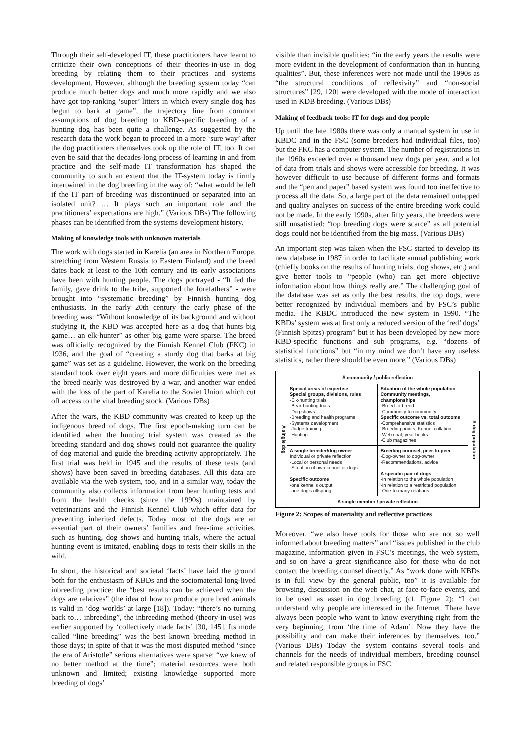Through their self-developed IT, these practitioners have learnt to criticize their own conceptions of their theories-in-use in dog breeding by relating them to their practices and systems development. However, although the breeding system today “can produce much better dogs and much more rapidly and we also have got top-ranking ‘super’ litters in which every single dog has begun to bark at game”, the trajectory line from common assumptions of dog breeding to KBD-specific breeding of a hunting dog has been quite a challenge. As suggested by the research data the work began to proceed in a more ‘sure way’ after the dog practitioners themselves took up the role of IT, too. It can even be said that the decades-long process of learning in and from practice and the self-made IT transformation has shaped the community to such an extent that the IT-system today is firmly intertwined in the dog breeding in the way of: “what would be left if the IT part of breeding was discontinued or separated into an isolated unit? … It plays such an important role and the practitioners’ expectations are high.” (Various DBs) The following phases can be identified from the systems development history.
Making of knowledge tools with unknown materials
The work with dogs started in Karelia (an area in Northern Europe, stretching from Western Russia to Eastern Finland) and the breed dates back at least to the 10th century and its early associations have been with hunting people. The dogs portrayed - “It fed the family, gave drink to the tribe, supported the forefathers” - were brought into “systematic breeding” by Finnish hunting dog enthusiasts. In the early 20th century the early phase of the breeding was: “Without knowledge of its background and without studying it, the KBD was accepted here as a dog that hunts big game… an elk-hunter” as other big game were sparse. The breed was officially recognized by the Finnish Kennel Club (FKC) in 1936, and the goal of “creating a sturdy dog that barks at big game” was set as a guideline. However, the work on the breeding standard took over eight years and more difficulties were met as the breed nearly was destroyed by a war, and another war ended with the loss of the part of Karelia to the Soviet Union which cut off access to the vital breeding stock. (Various DBs)
After the wars, the KBD community was created to keep up the indigenous breed of dogs. The first epoch-making turn can be identified when the hunting trial system was created as the breeding standard and dog shows could not guarantee the quality of dog material and guide the breeding activity appropriately. The first trial was held in 1945 and the results of these tests (and shows) have been saved in breeding databases. All this data are available via the web system, too, and in a similar way, today the community also collects information from bear hunting tests and from the health checks (since the 1990s) maintained by veterinarians and the Finnish Kennel Club which offer data for preventing inherited defects. Today most of the dogs are an essential part of their owners’ families and free-time activities, such as hunting, dog shows and hunting trials, where the actual hunting event is imitated, enabling dogs to tests their skills in the wild.
In short, the historical and societal ‘facts’ have laid the ground both for the enthusiasm of KBDs and the sociomaterial long-lived inbreeding practice: the “best results can be achieved when the dogs are relatives” (the idea of how to produce pure bred animals is valid in ‘dog worlds’ at large [18]). Today: “there’s no turning back to… inbreeding”, the inbreeding method (theory-in-use) was earlier supported by ‘collectively made facts’ [30, 145]. Its mode called “line breeding” was the best known breeding method in those days; in spite of that it was the most disputed method “since the era of Aristotle” serious alternatives were sparse: “we knew of no better method at the time”; material resources were both unknown and limited; existing knowledge supported more breeding of dogs’
visible than invisible qualities: “in the early years the results were more evident in the development of conformation than in hunting qualities”. But, these inferences were not made until the 1990s as “the structural conditions of reflexivity” and “non-social structures” [29, 120] were developed with the mode of interaction used in KDB breeding. (Various DBs)
Making of feedback tools: IT for dogs and dog people
Up until the late 1980s there was only a manual system in use in KBDC and in the FSC (some breeders had individual files, too) but the FKC has a computer system. The number of registrations in the 1960s exceeded over a thousand new dogs per year, and a lot of data from trials and shows were accessible for breeding. It was however difficult to use because of different forms and formats and the “pen and paper” based system was found too ineffective to process all the data. So, a large part of the data remained untapped and quality analyses on success of the entire breeding work could not be made. In the early 1990s, after fifty years, the breeders were still unsatisfied: “top breeding dogs were scarce” as all potential dogs could not be identified from the big mass. (Various DBs)
An important step was taken when the FSC started to develop its new database in 1987 in order to facilitate annual publishing work (chiefly books on the results of hunting trials, dog shows, etc.) and give better tools to “people (who) can get more objective information about how things really are.” The challenging goal of the database was set as only the best results, the top dogs, were better recognized by individual members and by FSC’s public media. The KBDC introduced the new system in 1990. “The KBDs’ system was at first only a reduced version of the ‘red’ dogs’ (Finnish Spitzs) program” but it has been developed by new more KBD-specific functions and sub programs, e.g. “dozens of statistical functions” but “in my mind we don’t have any useless statistics, rather there should be even more.” (Various DBs)
A community / public reflection
A single dog
Special areas of expertise
Special groups, divisions, rules
-Elk-hunting trials
-Bear-hunting trials
-Dog shows
-Breeding and health programs
-Systems development
-Judge training
-Hunting
Situation of the whole population
Community meetings, championships
-Breed-to-breed
-Community-to-community
Specific outcome vs. total outcome
-Comprehensive statistics
-Breeding points, Kennel collation
-Web chat, year books
-Club magazines
A single breeder/dog owner
Individual or private reflection
-Local or personal needs
-Situation of own kennel or dogs
Specific outcome
-one kennel's output
-one dog's offspring
Breeding counsel, peer-to-peer
-Dog-owner to dog-owner
-Recommendations, advice
A specific pair of dogs
-In relation to the whole population
-In relation to a restricted population
-One-to-many relations
A dog population
A single member / private reflection
Figure 2: Scopes of materiality and reflective practices
Moreover, “we also have tools for those who are not so well informed about breeding matters” and “issues published in the club magazine, information given in FSC’s meetings, the web system, and so on have a great significance also for those who do not contact the breeding counsel directly.” As “work done with KBDs is in full view by the general public, too” it is available for browsing, discussion on the web chat, at face-to-face events, and to be used as asset in dog breeding (cf. Figure 2): “I can understand why people are interested in the Internet. There have always been people who want to know everything right from the very beginning, from ‘the time of Adam’. Now they have the possibility and can make their inferences by themselves, too.” (Various DBs) Today the system contains several tools and channels for the needs of individual members, breeding counsel and related responsible groups in FSC.